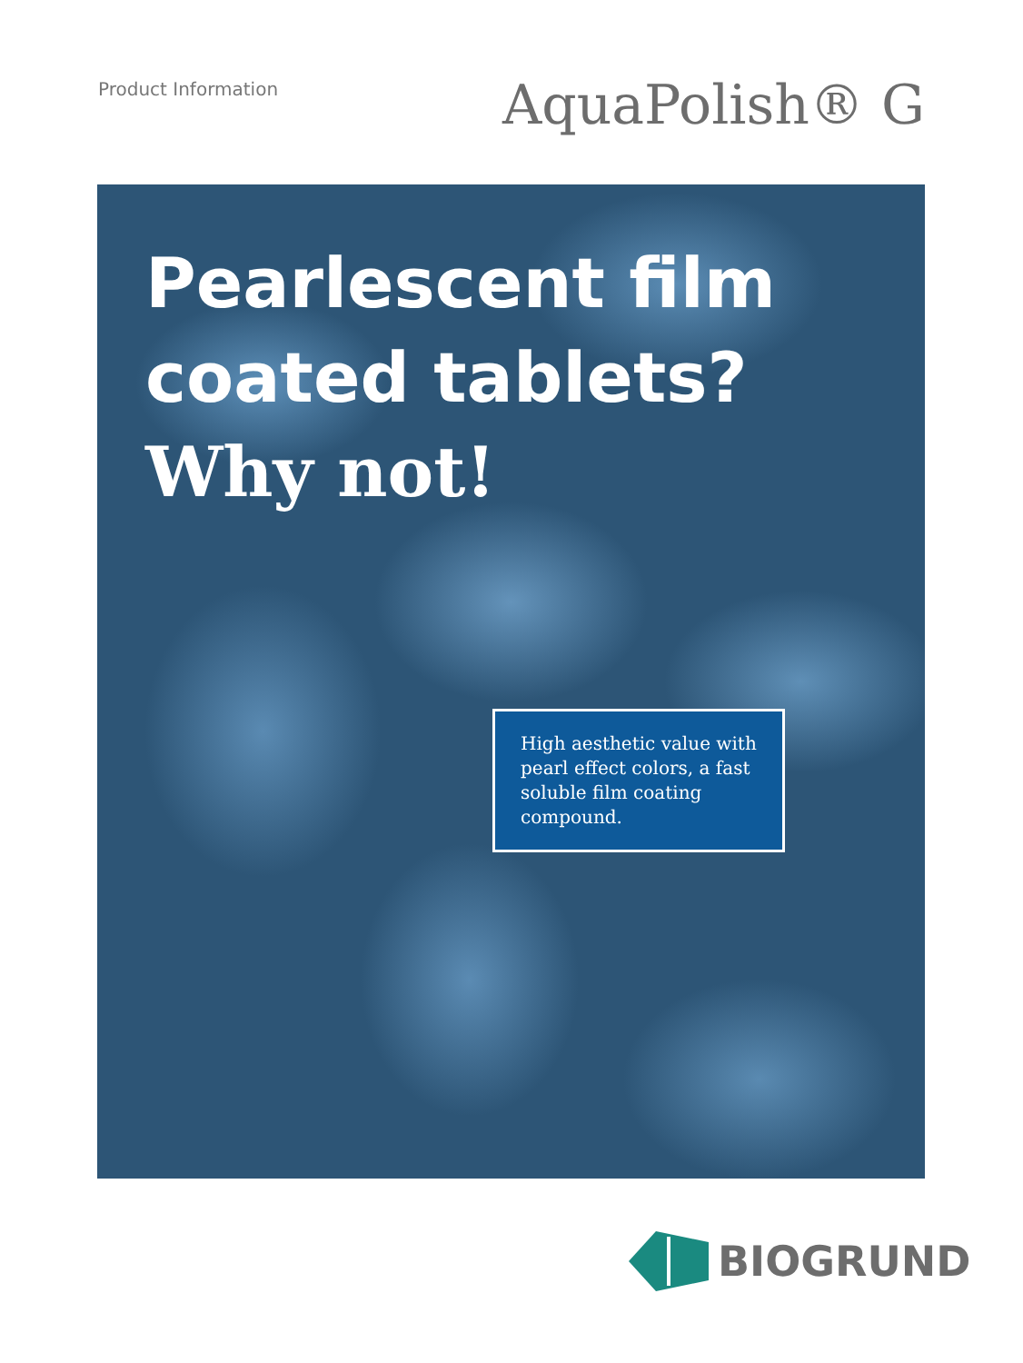Product Information
AquaPolish® G
Pearlescent film
coated tablets?
Why not!
High aesthetic value with pearl effect colors, a fast soluble film coating compound.
BIOGRUND